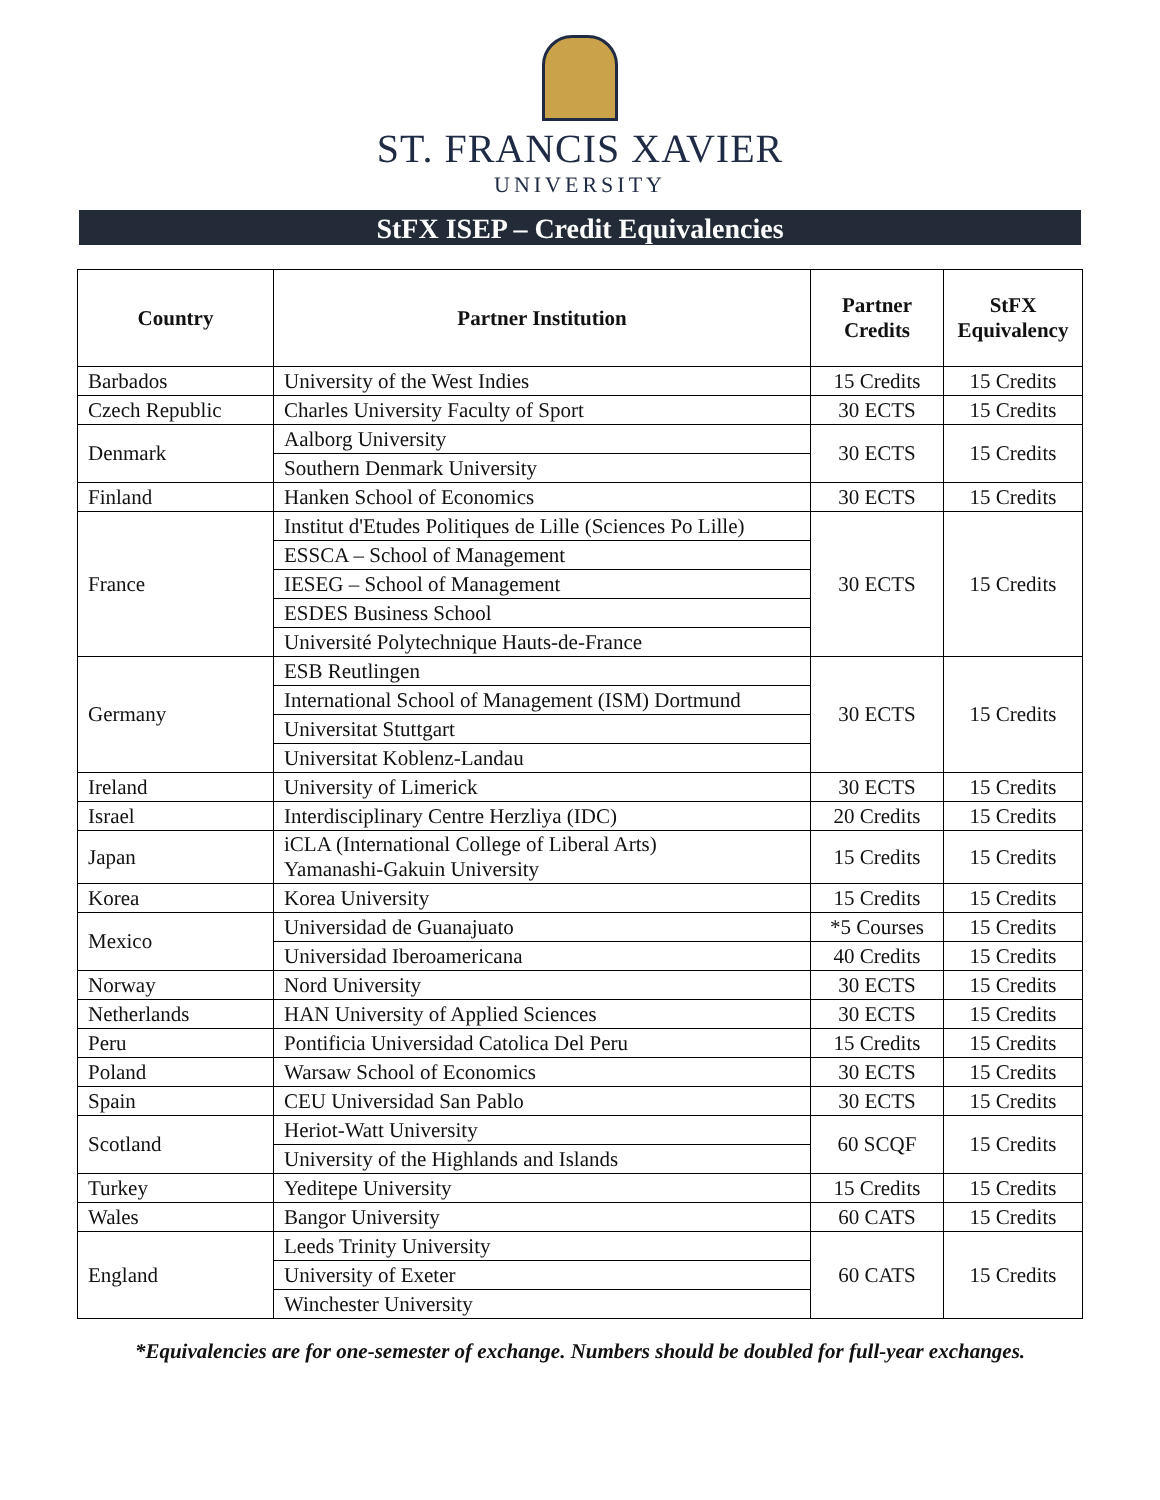ST. FRANCIS XAVIER
UNIVERSITY
StFX ISEP – Credit Equivalencies
| Country | Partner Institution | Partner Credits | StFX Equivalency |
| --- | --- | --- | --- |
| Barbados | University of the West Indies | 15 Credits | 15 Credits |
| Czech Republic | Charles University Faculty of Sport | 30 ECTS | 15 Credits |
| Denmark | Aalborg University | 30 ECTS | 15 Credits |
| | Southern Denmark University | | |
| Finland | Hanken School of Economics | 30 ECTS | 15 Credits |
| France | Institut d'Etudes Politiques de Lille (Sciences Po Lille) | 30 ECTS | 15 Credits |
| | ESSCA – School of Management | | |
| | IESEG – School of Management | | |
| | ESDES Business School | | |
| | Université Polytechnique Hauts-de-France | | |
| Germany | ESB Reutlingen | 30 ECTS | 15 Credits |
| | International School of Management (ISM) Dortmund | | |
| | Universitat Stuttgart | | |
| | Universitat Koblenz-Landau | | |
| Ireland | University of Limerick | 30 ECTS | 15 Credits |
| Israel | Interdisciplinary Centre Herzliya (IDC) | 20 Credits | 15 Credits |
| Japan | iCLA (International College of Liberal Arts) Yamanashi-Gakuin University | 15 Credits | 15 Credits |
| Korea | Korea University | 15 Credits | 15 Credits |
| Mexico | Universidad de Guanajuato | *5 Courses | 15 Credits |
| | Universidad Iberoamericana | 40 Credits | 15 Credits |
| Norway | Nord University | 30 ECTS | 15 Credits |
| Netherlands | HAN University of Applied Sciences | 30 ECTS | 15 Credits |
| Peru | Pontificia Universidad Catolica Del Peru | 15 Credits | 15 Credits |
| Poland | Warsaw School of Economics | 30 ECTS | 15 Credits |
| Spain | CEU Universidad San Pablo | 30 ECTS | 15 Credits |
| Scotland | Heriot-Watt University | 60 SCQF | 15 Credits |
| | University of the Highlands and Islands | | |
| Turkey | Yeditepe University | 15 Credits | 15 Credits |
| Wales | Bangor University | 60 CATS | 15 Credits |
| England | Leeds Trinity University | 60 CATS | 15 Credits |
| | University of Exeter | | |
| | Winchester University | | |
*Equivalencies are for one-semester of exchange. Numbers should be doubled for full-year exchanges.